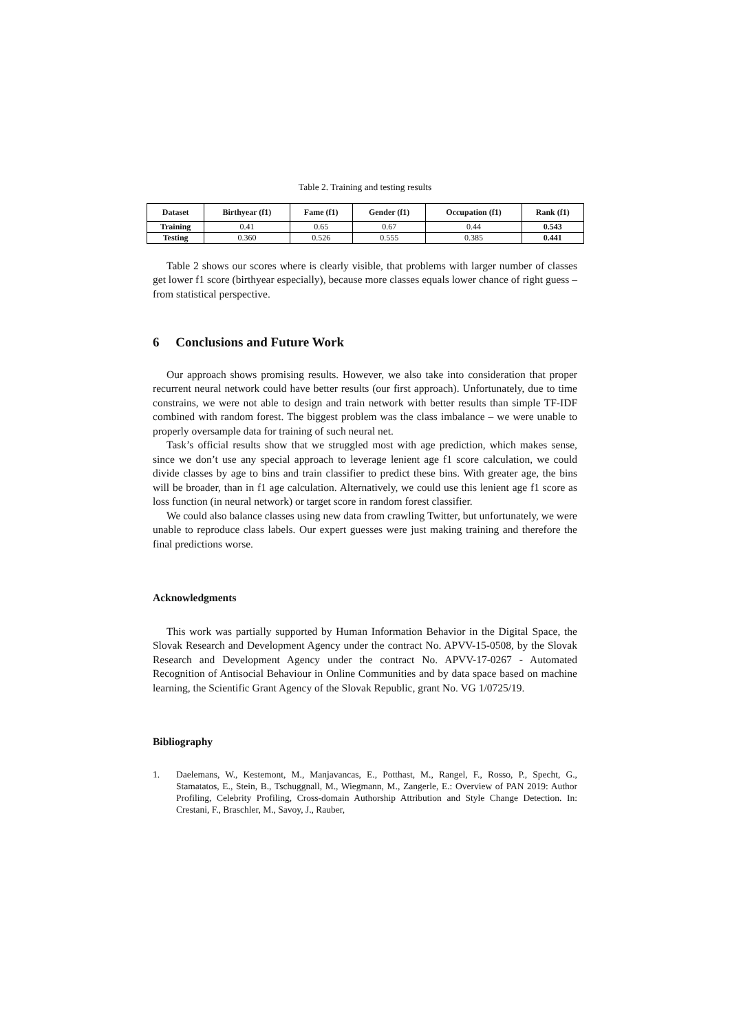Table 2. Training and testing results
| Dataset | Birthyear (f1) | Fame (f1) | Gender (f1) | Occupation (f1) | Rank (f1) |
| --- | --- | --- | --- | --- | --- |
| Training | 0.41 | 0.65 | 0.67 | 0.44 | 0.543 |
| Testing | 0.360 | 0.526 | 0.555 | 0.385 | 0.441 |
Table 2 shows our scores where is clearly visible, that problems with larger number of classes get lower f1 score (birthyear especially), because more classes equals lower chance of right guess – from statistical perspective.
6 Conclusions and Future Work
Our approach shows promising results. However, we also take into consideration that proper recurrent neural network could have better results (our first approach). Unfortunately, due to time constrains, we were not able to design and train network with better results than simple TF-IDF combined with random forest. The biggest problem was the class imbalance – we were unable to properly oversample data for training of such neural net.
Task’s official results show that we struggled most with age prediction, which makes sense, since we don’t use any special approach to leverage lenient age f1 score calculation, we could divide classes by age to bins and train classifier to predict these bins. With greater age, the bins will be broader, than in f1 age calculation. Alternatively, we could use this lenient age f1 score as loss function (in neural network) or target score in random forest classifier.
We could also balance classes using new data from crawling Twitter, but unfortunately, we were unable to reproduce class labels. Our expert guesses were just making training and therefore the final predictions worse.
Acknowledgments
This work was partially supported by Human Information Behavior in the Digital Space, the Slovak Research and Development Agency under the contract No. APVV-15-0508, by the Slovak Research and Development Agency under the contract No. APVV-17-0267 - Automated Recognition of Antisocial Behaviour in Online Communities and by data space based on machine learning, the Scientific Grant Agency of the Slovak Republic, grant No. VG 1/0725/19.
Bibliography
1. Daelemans, W., Kestemont, M., Manjavancas, E., Potthast, M., Rangel, F., Rosso, P., Specht, G., Stamatatos, E., Stein, B., Tschuggnall, M., Wiegmann, M., Zangerle, E.: Overview of PAN 2019: Author Profiling, Celebrity Profiling, Cross-domain Authorship Attribution and Style Change Detection. In: Crestani, F., Braschler, M., Savoy, J., Rauber,